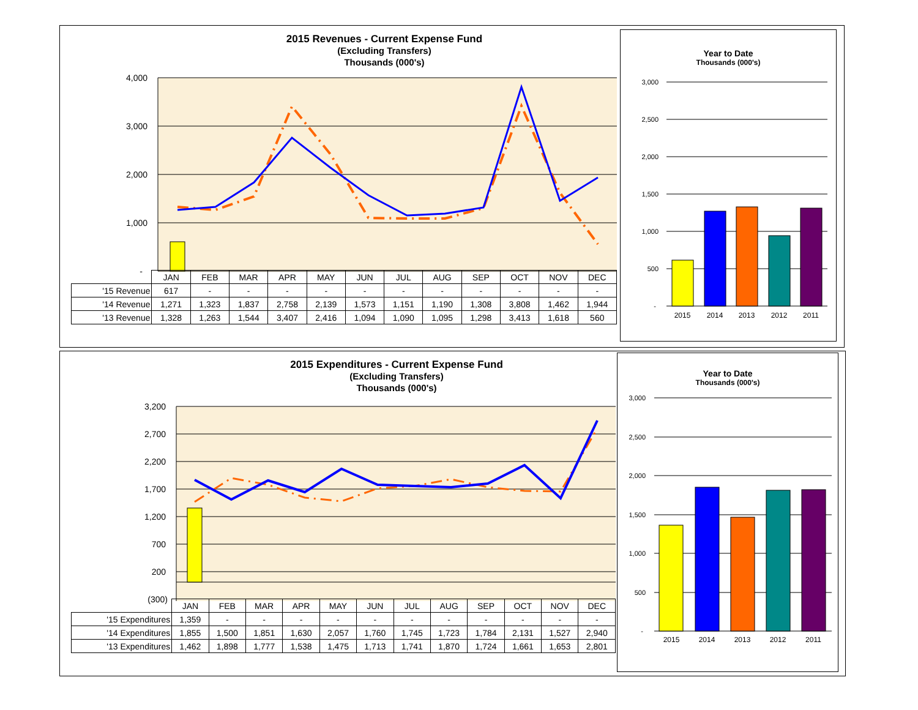2015 Revenues - Current Expense Fund
(Excluding Transfers)
Thousands (000's)
4,000
3,000
2,000
1,000
-
| | JAN | FEB | MAR | APR | MAY | JUN | JUL | AUG | SEP | OCT | NOV | DEC |
| '15 Revenue | 617 | - | - | - | - | - | - | - | - | - | - | - |
| '14 Revenue | 1,271 | 1,323 | 1,837 | 2,758 | 2,139 | 1,573 | 1,151 | 1,190 | 1,308 | 3,808 | 1,462 | 1,944 |
| '13 Revenue | 1,328 | 1,263 | 1,544 | 3,407 | 2,416 | 1,094 | 1,090 | 1,095 | 1,298 | 3,413 | 1,618 | 560 |
Year to Date
Thousands (000's)
3,000
2,500
2,000
1,500
1,000
500
-
2015
2014
2013
2012
2011
2015 Expenditures - Current Expense Fund
(Excluding Transfers)
Thousands (000's)
3,200
2,700
2,200
1,700
1,200
700
200
(300)
| | JAN | FEB | MAR | APR | MAY | JUN | JUL | AUG | SEP | OCT | NOV | DEC |
| '15 Expenditures | 1,359 | - | - | - | - | - | - | - | - | - | - | - |
| '14 Expenditures | 1,855 | 1,500 | 1,851 | 1,630 | 2,057 | 1,760 | 1,745 | 1,723 | 1,784 | 2,131 | 1,527 | 2,940 |
| '13 Expenditures | 1,462 | 1,898 | 1,777 | 1,538 | 1,475 | 1,713 | 1,741 | 1,870 | 1,724 | 1,661 | 1,653 | 2,801 |
Year to Date
Thousands (000's)
3,000
2,500
2,000
1,500
1,000
500
-
2015
2014
2013
2012
2011